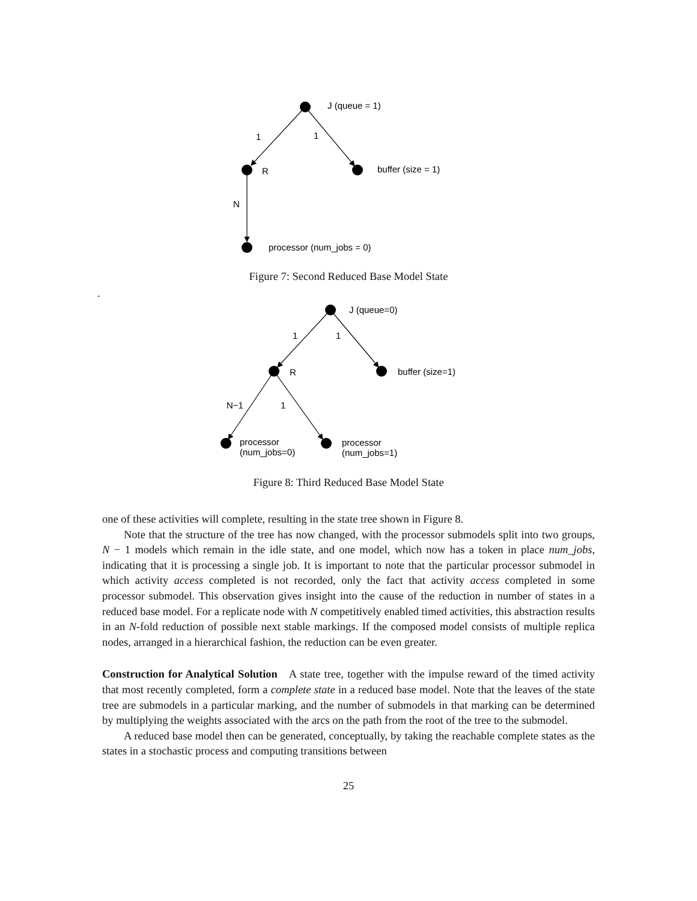J (queue = 1)
1
1
R
buffer (size = 1)
N
processor (num_jobs = 0)
Figure 7: Second Reduced Base Model State
.
J (queue=0)
1
1
R
buffer (size=1)
N−1
1
processor
(num_jobs=0)
processor
(num_jobs=1)
Figure 8: Third Reduced Base Model State
one of these activities will complete, resulting in the state tree shown in Figure 8.
Note that the structure of the tree has now changed, with the processor submodels split into two groups, N − 1 models which remain in the idle state, and one model, which now has a token in place num_jobs, indicating that it is processing a single job. It is important to note that the particular processor submodel in which activity access completed is not recorded, only the fact that activity access completed in some processor submodel. This observation gives insight into the cause of the reduction in number of states in a reduced base model. For a replicate node with N competitively enabled timed activities, this abstraction results in an N-fold reduction of possible next stable markings. If the composed model consists of multiple replica nodes, arranged in a hierarchical fashion, the reduction can be even greater.
Construction for Analytical Solution A state tree, together with the impulse reward of the timed activity that most recently completed, form a complete state in a reduced base model. Note that the leaves of the state tree are submodels in a particular marking, and the number of submodels in that marking can be determined by multiplying the weights associated with the arcs on the path from the root of the tree to the submodel.
A reduced base model then can be generated, conceptually, by taking the reachable complete states as the states in a stochastic process and computing transitions between
25